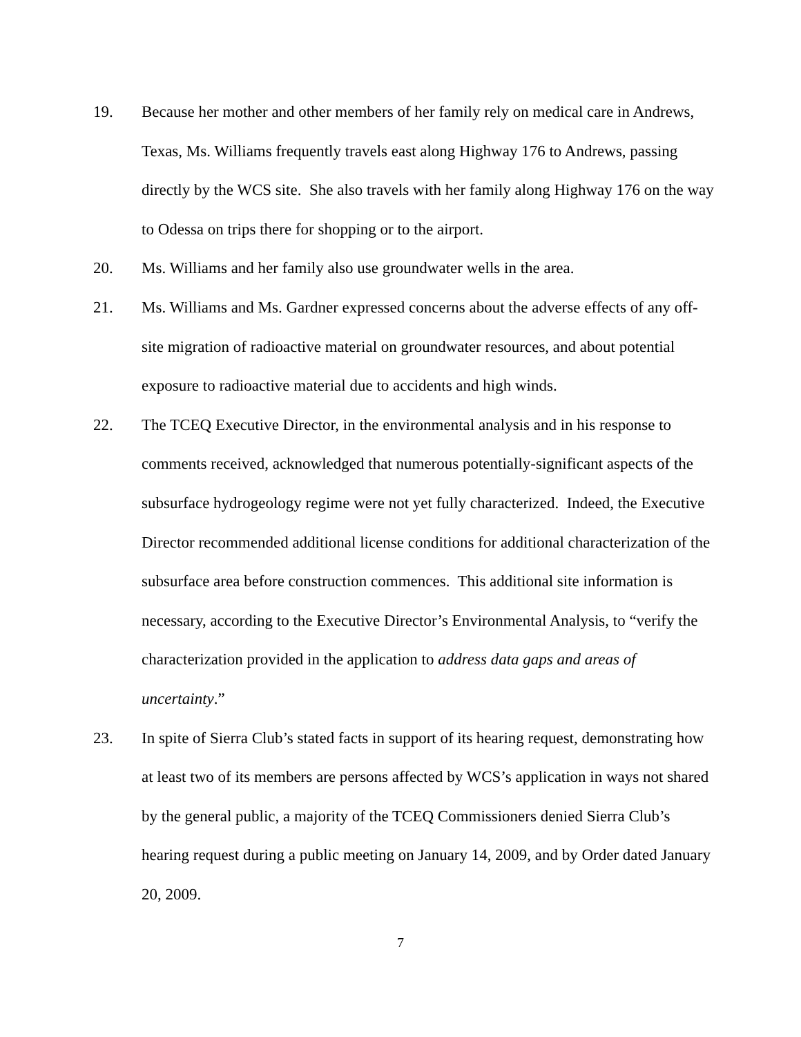19. Because her mother and other members of her family rely on medical care in Andrews, Texas, Ms. Williams frequently travels east along Highway 176 to Andrews, passing directly by the WCS site. She also travels with her family along Highway 176 on the way to Odessa on trips there for shopping or to the airport.
20. Ms. Williams and her family also use groundwater wells in the area.
21. Ms. Williams and Ms. Gardner expressed concerns about the adverse effects of any off-site migration of radioactive material on groundwater resources, and about potential exposure to radioactive material due to accidents and high winds.
22. The TCEQ Executive Director, in the environmental analysis and in his response to comments received, acknowledged that numerous potentially-significant aspects of the subsurface hydrogeology regime were not yet fully characterized. Indeed, the Executive Director recommended additional license conditions for additional characterization of the subsurface area before construction commences. This additional site information is necessary, according to the Executive Director’s Environmental Analysis, to “verify the characterization provided in the application to address data gaps and areas of uncertainty.”
23. In spite of Sierra Club’s stated facts in support of its hearing request, demonstrating how at least two of its members are persons affected by WCS’s application in ways not shared by the general public, a majority of the TCEQ Commissioners denied Sierra Club’s hearing request during a public meeting on January 14, 2009, and by Order dated January 20, 2009.
7